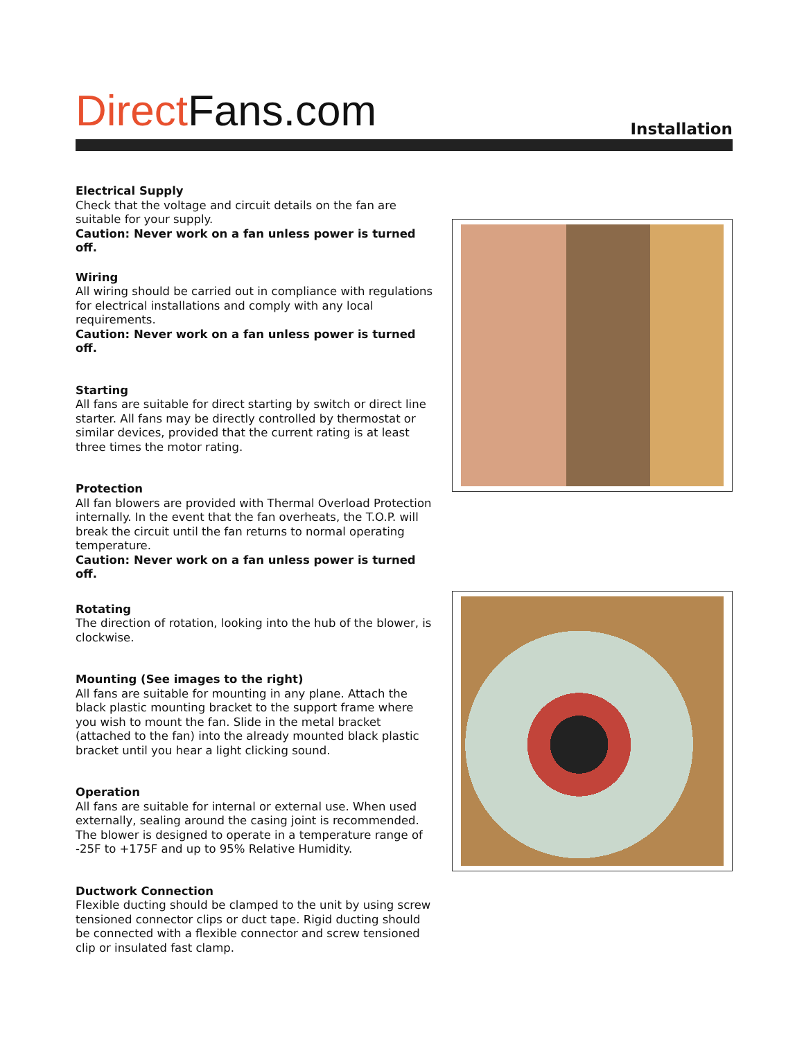Direct Fans.com
Installation
Electrical Supply
Check that the voltage and circuit details on the fan are suitable for your supply.
Caution: Never work on a fan unless power is turned off.
Wiring
All wiring should be carried out in compliance with regulations for electrical installations and comply with any local requirements.
Caution: Never work on a fan unless power is turned off.
Starting
All fans are suitable for direct starting by switch or direct line starter. All fans may be directly controlled by thermostat or similar devices, provided that the current rating is at least three times the motor rating.
Protection
All fan blowers are provided with Thermal Overload Protection internally. In the event that the fan overheats, the T.O.P. will break the circuit until the fan returns to normal operating temperature.
Caution: Never work on a fan unless power is turned off.
Rotating
The direction of rotation, looking into the hub of the blower, is clockwise.
Mounting (See images to the right)
All fans are suitable for mounting in any plane. Attach the black plastic mounting bracket to the support frame where you wish to mount the fan. Slide in the metal bracket (attached to the fan) into the already mounted black plastic bracket until you hear a light clicking sound.
Operation
All fans are suitable for internal or external use. When used externally, sealing around the casing joint is recommended. The blower is designed to operate in a temperature range of -25F to +175F and up to 95% Relative Humidity.
Ductwork Connection
Flexible ducting should be clamped to the unit by using screw tensioned connector clips or duct tape. Rigid ducting should be connected with a flexible connector and screw tensioned clip or insulated fast clamp.